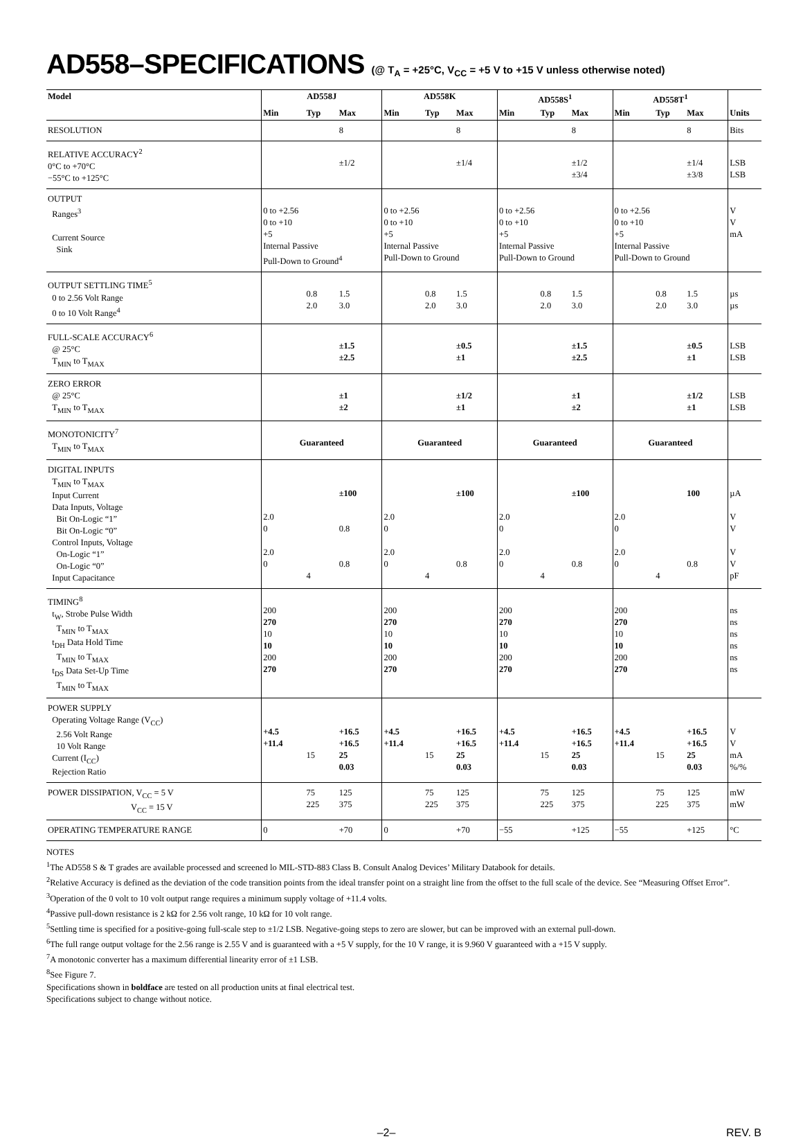AD558–SPECIFICATIONS (@ T<sub>A</sub> = +25°C, V<sub>CC</sub> = +5 V to +15 V unless otherwise noted)
| Model | AD558J | | | AD558K | | | AD558S<sup>1</sup> | | | AD558T<sup>1</sup> | | | |
| --- | --- | --- | --- | --- | --- | --- | --- | --- | --- | --- | --- | --- | --- |
| | Min | Typ | Max | Min | Typ | Max | Min | Typ | Max | Min | Typ | Max | Units |
| RESOLUTION | | | 8 | | | 8 | | | 8 | | | 8 | Bits |
| RELATIVE ACCURACY<sup>2</sup> 0°C to +70°C −55°C to +125°C | | | ±1/2 | | | ±1/4 | | | ±1/2 ±3/4 | | | ±1/4 ±3/8 | LSB LSB |
| OUTPUT Ranges<sup>3</sup> Current Source Sink | 0 to +2.56 0 to +10 +5 Internal Passive Pull-Down to Ground<sup>4</sup> | | | 0 to +2.56 0 to +10 +5 Internal Passive Pull-Down to Ground | | | 0 to +2.56 0 to +10 +5 Internal Passive Pull-Down to Ground | | | 0 to +2.56 0 to +10 +5 Internal Passive Pull-Down to Ground | | | V V mA |
| OUTPUT SETTLING TIME<sup>5</sup> 0 to 2.56 Volt Range 0 to 10 Volt Range<sup>4</sup> | | 0.8 2.0 | 1.5 3.0 | | 0.8 2.0 | 1.5 3.0 | | 0.8 2.0 | 1.5 3.0 | | 0.8 2.0 | 1.5 3.0 | µs µs |
| FULL-SCALE ACCURACY<sup>6</sup> @ 25°C T<sub>MIN</sub> to T<sub>MAX</sub> | | | ±1.5 ±2.5 | | | ±0.5 ±1 | | | ±1.5 ±2.5 | | | ±0.5 ±1 | LSB LSB |
| ZERO ERROR @ 25°C T<sub>MIN</sub> to T<sub>MAX</sub> | | | ±1 ±2 | | | ±1/2 ±1 | | | ±1 ±2 | | | ±1/2 ±1 | LSB LSB |
| MONOTONICITY<sup>7</sup> T<sub>MIN</sub> to T<sub>MAX</sub> | Guaranteed | | | Guaranteed | | | Guaranteed | | | Guaranteed | | | |
| DIGITAL INPUTS T<sub>MIN</sub> to T<sub>MAX</sub> Input Current Data Inputs, Voltage Bit On-Logic “1” Bit On-Logic “0” Control Inputs, Voltage On-Logic “1” On-Logic “0” Input Capacitance | 2.0 0 2.0 0 | 4 | ±100 0.8 0.8 | 2.0 0 2.0 0 | 4 | ±100 0.8 | 2.0 0 2.0 0 | 4 | ±100 0.8 | 2.0 0 2.0 0 | 4 | 100 0.8 | µA V V V V pF |
| TIMING<sup>8</sup> t<sub>W</sub>, Strobe Pulse Width T<sub>MIN</sub> to T<sub>MAX</sub> t<sub>DH</sub> Data Hold Time T<sub>MIN</sub> to T<sub>MAX</sub> t<sub>DS</sub> Data Set-Up Time T<sub>MIN</sub> to T<sub>MAX</sub> | 200 270 10 10 200 270 | | | 200 270 10 10 200 270 | | | 200 270 10 10 200 270 | | | 200 270 10 10 200 270 | | | ns ns ns ns ns ns |
| POWER SUPPLY Operating Voltage Range (V<sub>CC</sub>) 2.56 Volt Range 10 Volt Range Current (I<sub>CC</sub>) Rejection Ratio | +4.5 +11.4 | 15 | +16.5 +16.5 25 0.03 | +4.5 +11.4 | 15 | +16.5 +16.5 25 0.03 | +4.5 +11.4 | 15 | +16.5 +16.5 25 0.03 | +4.5 +11.4 | 15 | +16.5 +16.5 25 0.03 | V V mA %/% |
| POWER DISSIPATION, V<sub>CC</sub> = 5 V V<sub>CC</sub> = 15 V | | 75 225 | 125 375 | | 75 225 | 125 375 | | 75 225 | 125 375 | | 75 225 | 125 375 | mW mW |
| OPERATING TEMPERATURE RANGE | 0 | | +70 | 0 | | +70 | −55 | | +125 | −55 | | +125 | °C |
NOTES
<sup>1</sup> The AD558 S & T grades are available processed and screened lo MIL-STD-883 Class B. Consult Analog Devices’ Military Databook for details.
<sup>2</sup> Relative Accuracy is defined as the deviation of the code transition points from the ideal transfer point on a straight line from the offset to the full scale of the device. See “Measuring Offset Error”.
<sup>3</sup> Operation of the 0 volt to 10 volt output range requires a minimum supply voltage of +11.4 volts.
<sup>4</sup> Passive pull-down resistance is 2 kΩ for 2.56 volt range, 10 kΩ for 10 volt range.
<sup>5</sup> Settling time is specified for a positive-going full-scale step to ±1/2 LSB. Negative-going steps to zero are slower, but can be improved with an external pull-down.
<sup>6</sup> The full range output voltage for the 2.56 range is 2.55 V and is guaranteed with a +5 V supply, for the 10 V range, it is 9.960 V guaranteed with a +15 V supply.
<sup>7</sup> A monotonic converter has a maximum differential linearity error of ±1 LSB.
<sup>8</sup> See Figure 7.
Specifications shown in boldface are tested on all production units at final electrical test.
Specifications subject to change without notice.
–2– REV. B